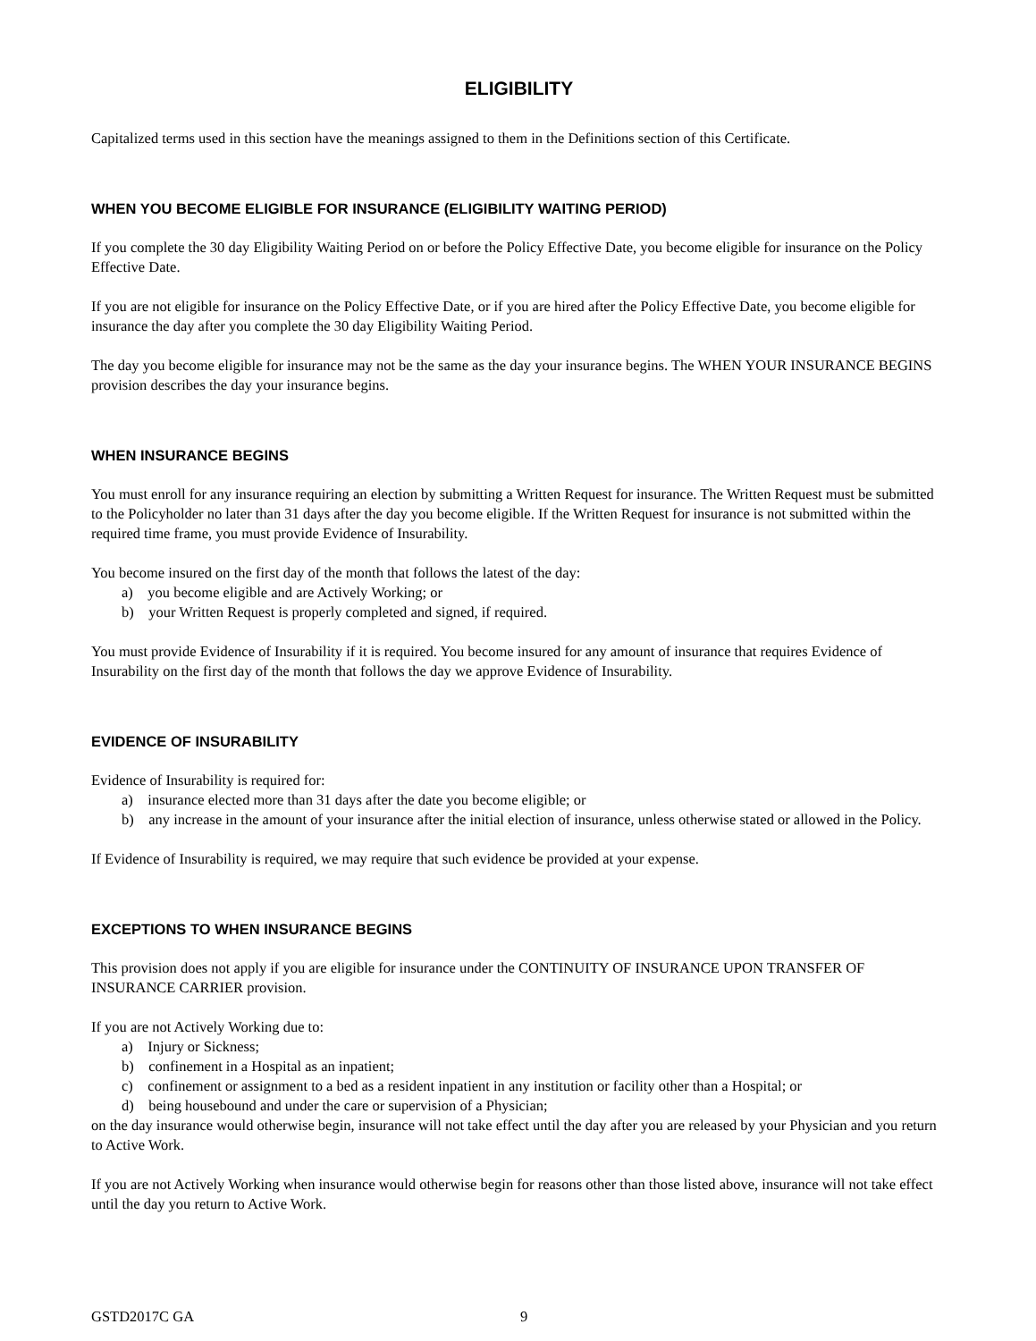ELIGIBILITY
Capitalized terms used in this section have the meanings assigned to them in the Definitions section of this Certificate.
WHEN YOU BECOME ELIGIBLE FOR INSURANCE (ELIGIBILITY WAITING PERIOD)
If you complete the 30 day Eligibility Waiting Period on or before the Policy Effective Date, you become eligible for insurance on the Policy Effective Date.
If you are not eligible for insurance on the Policy Effective Date, or if you are hired after the Policy Effective Date, you become eligible for insurance the day after you complete the 30 day Eligibility Waiting Period.
The day you become eligible for insurance may not be the same as the day your insurance begins. The WHEN YOUR INSURANCE BEGINS provision describes the day your insurance begins.
WHEN INSURANCE BEGINS
You must enroll for any insurance requiring an election by submitting a Written Request for insurance. The Written Request must be submitted to the Policyholder no later than 31 days after the day you become eligible. If the Written Request for insurance is not submitted within the required time frame, you must provide Evidence of Insurability.
You become insured on the first day of the month that follows the latest of the day:
a) you become eligible and are Actively Working; or
b) your Written Request is properly completed and signed, if required.
You must provide Evidence of Insurability if it is required. You become insured for any amount of insurance that requires Evidence of Insurability on the first day of the month that follows the day we approve Evidence of Insurability.
EVIDENCE OF INSURABILITY
Evidence of Insurability is required for:
a) insurance elected more than 31 days after the date you become eligible; or
b) any increase in the amount of your insurance after the initial election of insurance, unless otherwise stated or allowed in the Policy.
If Evidence of Insurability is required, we may require that such evidence be provided at your expense.
EXCEPTIONS TO WHEN INSURANCE BEGINS
This provision does not apply if you are eligible for insurance under the CONTINUITY OF INSURANCE UPON TRANSFER OF INSURANCE CARRIER provision.
If you are not Actively Working due to:
a) Injury or Sickness;
b) confinement in a Hospital as an inpatient;
c) confinement or assignment to a bed as a resident inpatient in any institution or facility other than a Hospital; or
d) being housebound and under the care or supervision of a Physician;
on the day insurance would otherwise begin, insurance will not take effect until the day after you are released by your Physician and you return to Active Work.
If you are not Actively Working when insurance would otherwise begin for reasons other than those listed above, insurance will not take effect until the day you return to Active Work.
GSTD2017C GA 9